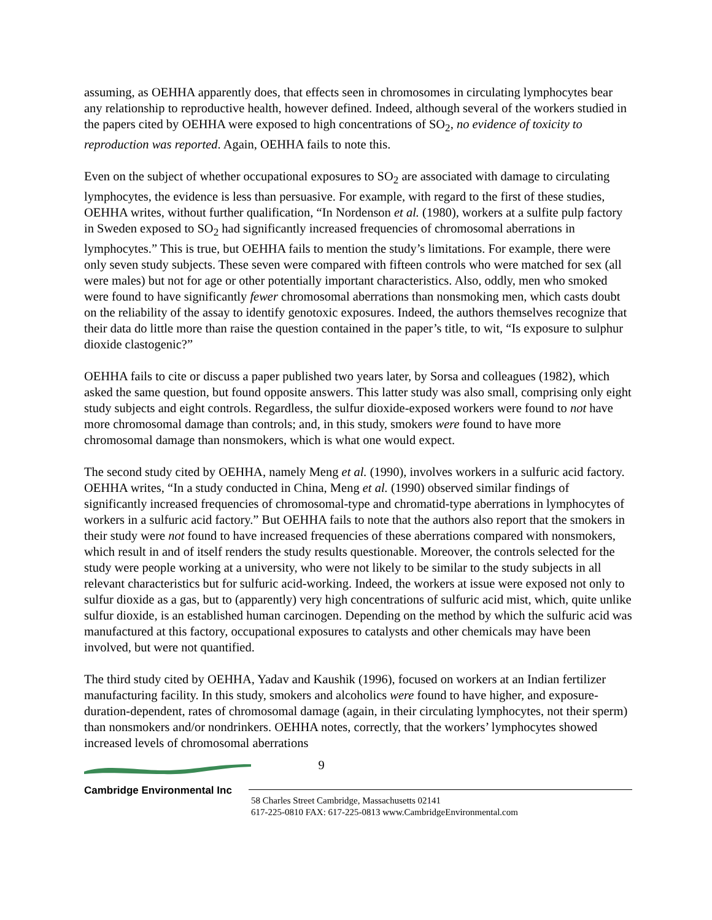assuming, as OEHHA apparently does, that effects seen in chromosomes in circulating lymphocytes bear any relationship to reproductive health, however defined. Indeed, although several of the workers studied in the papers cited by OEHHA were exposed to high concentrations of SO<sub>2</sub>, no evidence of toxicity to reproduction was reported. Again, OEHHA fails to note this.
Even on the subject of whether occupational exposures to SO<sub>2</sub> are associated with damage to circulating lymphocytes, the evidence is less than persuasive. For example, with regard to the first of these studies, OEHHA writes, without further qualification, “In Nordenson et al. (1980), workers at a sulfite pulp factory in Sweden exposed to SO<sub>2</sub> had significantly increased frequencies of chromosomal aberrations in lymphocytes.” This is true, but OEHHA fails to mention the study’s limitations. For example, there were only seven study subjects. These seven were compared with fifteen controls who were matched for sex (all were males) but not for age or other potentially important characteristics. Also, oddly, men who smoked were found to have significantly fewer chromosomal aberrations than nonsmoking men, which casts doubt on the reliability of the assay to identify genotoxic exposures. Indeed, the authors themselves recognize that their data do little more than raise the question contained in the paper’s title, to wit, “Is exposure to sulphur dioxide clastogenic?”
OEHHA fails to cite or discuss a paper published two years later, by Sorsa and colleagues (1982), which asked the same question, but found opposite answers. This latter study was also small, comprising only eight study subjects and eight controls. Regardless, the sulfur dioxide-exposed workers were found to not have more chromosomal damage than controls; and, in this study, smokers were found to have more chromosomal damage than nonsmokers, which is what one would expect.
The second study cited by OEHHA, namely Meng et al. (1990), involves workers in a sulfuric acid factory. OEHHA writes, “In a study conducted in China, Meng et al. (1990) observed similar findings of significantly increased frequencies of chromosomal-type and chromatid-type aberrations in lymphocytes of workers in a sulfuric acid factory.” But OEHHA fails to note that the authors also report that the smokers in their study were not found to have increased frequencies of these aberrations compared with nonsmokers, which result in and of itself renders the study results questionable. Moreover, the controls selected for the study were people working at a university, who were not likely to be similar to the study subjects in all relevant characteristics but for sulfuric acid-working. Indeed, the workers at issue were exposed not only to sulfur dioxide as a gas, but to (apparently) very high concentrations of sulfuric acid mist, which, quite unlike sulfur dioxide, is an established human carcinogen. Depending on the method by which the sulfuric acid was manufactured at this factory, occupational exposures to catalysts and other chemicals may have been involved, but were not quantified.
The third study cited by OEHHA, Yadav and Kaushik (1996), focused on workers at an Indian fertilizer manufacturing facility. In this study, smokers and alcoholics were found to have higher, and exposure-duration-dependent, rates of chromosomal damage (again, in their circulating lymphocytes, not their sperm) than nonsmokers and/or nondrinkers. OEHHA notes, correctly, that the workers’ lymphocytes showed increased levels of chromosomal aberrations
9
Cambridge Environmental Inc
58 Charles Street Cambridge, Massachusetts 02141
617-225-0810 FAX: 617-225-0813 www.CambridgeEnvironmental.com